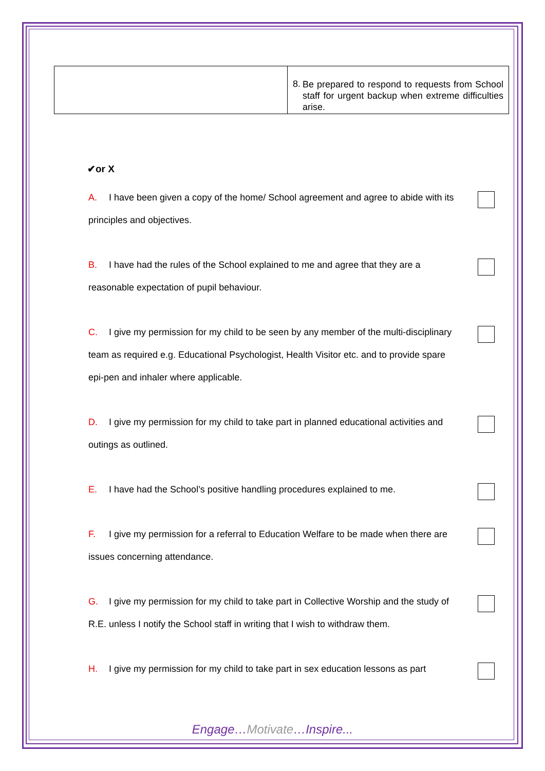| | 8. Be prepared to respond to requests from School staff for urgent backup when extreme difficulties arise. |
✔or X
A. I have been given a copy of the home/ School agreement and agree to abide with its principles and objectives.
B. I have had the rules of the School explained to me and agree that they are a reasonable expectation of pupil behaviour.
C. I give my permission for my child to be seen by any member of the multi-disciplinary team as required e.g. Educational Psychologist, Health Visitor etc. and to provide spare epi-pen and inhaler where applicable.
D. I give my permission for my child to take part in planned educational activities and outings as outlined.
E. I have had the School’s positive handling procedures explained to me.
F. I give my permission for a referral to Education Welfare to be made when there are issues concerning attendance.
G. I give my permission for my child to take part in Collective Worship and the study of R.E. unless I notify the School staff in writing that I wish to withdraw them.
H. I give my permission for my child to take part in sex education lessons as part
Engage…Motivate…Inspire...